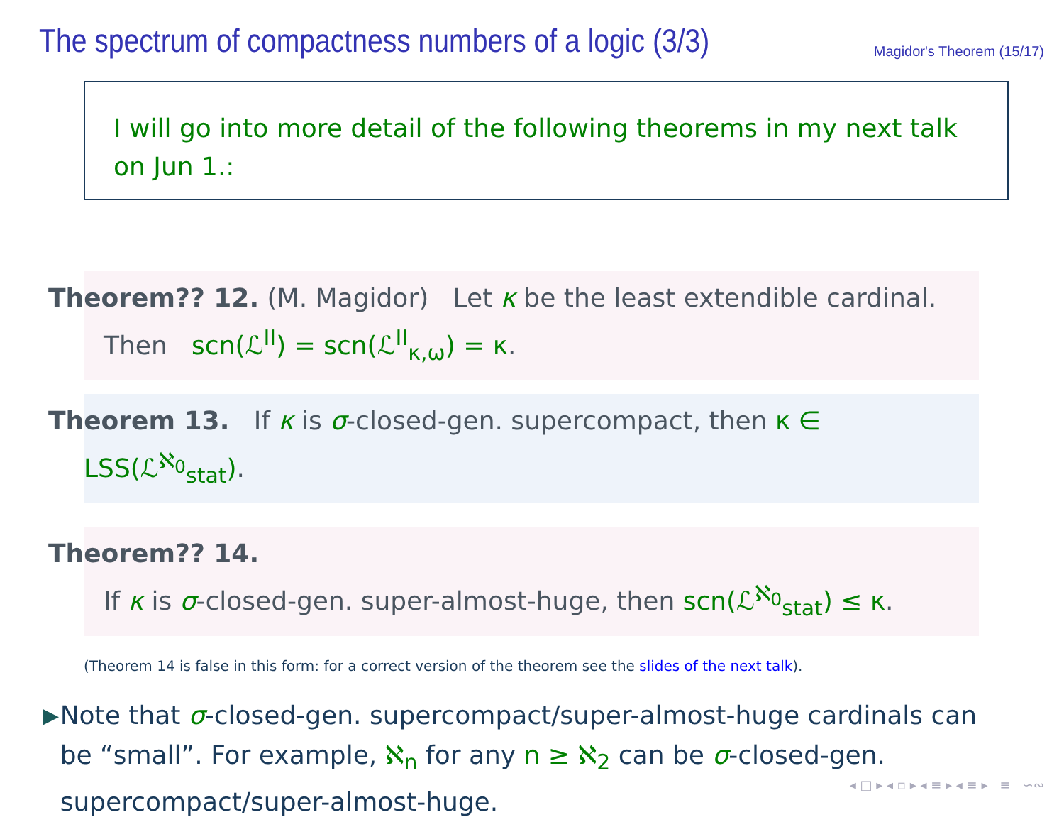The spectrum of compactness numbers of a logic (3/3)
Magidor's Theorem (15/17)
I will go into more detail of the following theorems in my next talk on Jun 1.:
Theorem?? 12. (M. Magidor) Let κ be the least extendible cardinal.
Then scn(ℒ<sup>II</sup>) = scn(ℒ<sup>II</sup><sub>κ,ω</sub>) = κ.
Theorem 13. If κ is σ-closed-gen. supercompact, then κ ∈ LSS(ℒ<sup>ℵ<sub>0</sub></sup><sub>stat</sub>).
Theorem?? 14.
If κ is σ-closed-gen. super-almost-huge, then scn(ℒ<sup>ℵ<sub>0</sub></sup><sub>stat</sub>) ≤ κ.
(Theorem 14 is false in this form: for a correct version of the theorem see the slides of the next talk).
▶
Note that σ-closed-gen. supercompact/super-almost-huge cardinals can be “small”. For example, ℵ<sub>n</sub> for any n ≥ ℵ<sub>2</sub> can be σ-closed-gen. supercompact/super-almost-huge.
◂ □ ▸ ◂ ▫ ▸ ◂ ≡ ▸ ◂ ≡ ▸ ≡ ∽∾